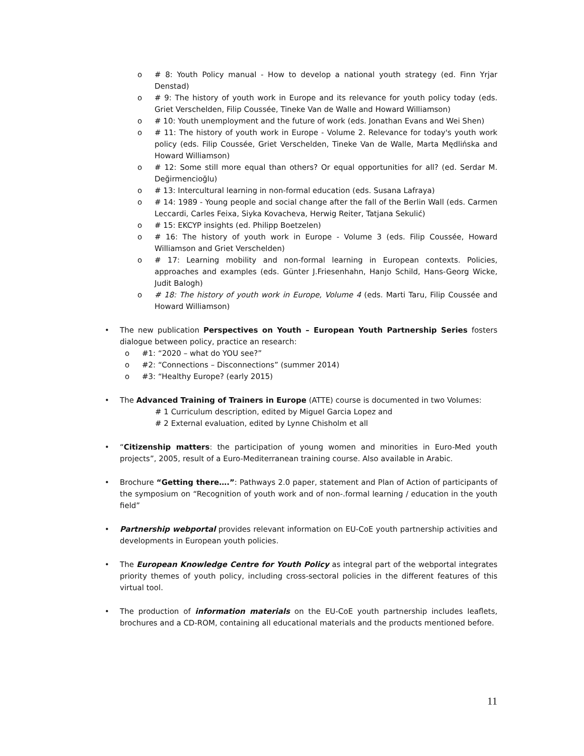o # 8: Youth Policy manual - How to develop a national youth strategy (ed. Finn Yrjar Denstad)
o # 9: The history of youth work in Europe and its relevance for youth policy today (eds. Griet Verschelden, Filip Coussée, Tineke Van de Walle and Howard Williamson)
o # 10: Youth unemployment and the future of work (eds. Jonathan Evans and Wei Shen)
o # 11: The history of youth work in Europe - Volume 2. Relevance for today's youth work policy (eds. Filip Coussée, Griet Verschelden, Tineke Van de Walle, Marta Mędlińska and Howard Williamson)
o # 12: Some still more equal than others? Or equal opportunities for all? (ed. Serdar M. Değirmencioğlu)
o # 13: Intercultural learning in non-formal education (eds. Susana Lafraya)
o # 14: 1989 - Young people and social change after the fall of the Berlin Wall (eds. Carmen Leccardi, Carles Feixa, Siyka Kovacheva, Herwig Reiter, Tatjana Sekulić)
o # 15: EKCYP insights (ed. Philipp Boetzelen)
o # 16: The history of youth work in Europe - Volume 3 (eds. Filip Coussée, Howard Williamson and Griet Verschelden)
o # 17: Learning mobility and non-formal learning in European contexts. Policies, approaches and examples (eds. Günter J.Friesenhahn, Hanjo Schild, Hans-Georg Wicke, Judit Balogh)
o # 18: The history of youth work in Europe, Volume 4 (eds. Marti Taru, Filip Coussée and Howard Williamson)
• The new publication Perspectives on Youth – European Youth Partnership Series fosters dialogue between policy, practice an research:
o #1: “2020 – what do YOU see?”
o #2: “Connections – Disconnections” (summer 2014)
o #3: “Healthy Europe? (early 2015)
• The Advanced Training of Trainers in Europe (ATTE) course is documented in two Volumes:
# 1 Curriculum description, edited by Miguel Garcia Lopez and
# 2 External evaluation, edited by Lynne Chisholm et all
• “Citizenship matters: the participation of young women and minorities in Euro-Med youth projects”, 2005, result of a Euro-Mediterranean training course. Also available in Arabic.
• Brochure “Getting there….”: Pathways 2.0 paper, statement and Plan of Action of participants of the symposium on “Recognition of youth work and of non-.formal learning / education in the youth field”
• Partnership webportal provides relevant information on EU-CoE youth partnership activities and developments in European youth policies.
• The European Knowledge Centre for Youth Policy as integral part of the webportal integrates priority themes of youth policy, including cross-sectoral policies in the different features of this virtual tool.
• The production of information materials on the EU-CoE youth partnership includes leaflets, brochures and a CD-ROM, containing all educational materials and the products mentioned before.
11